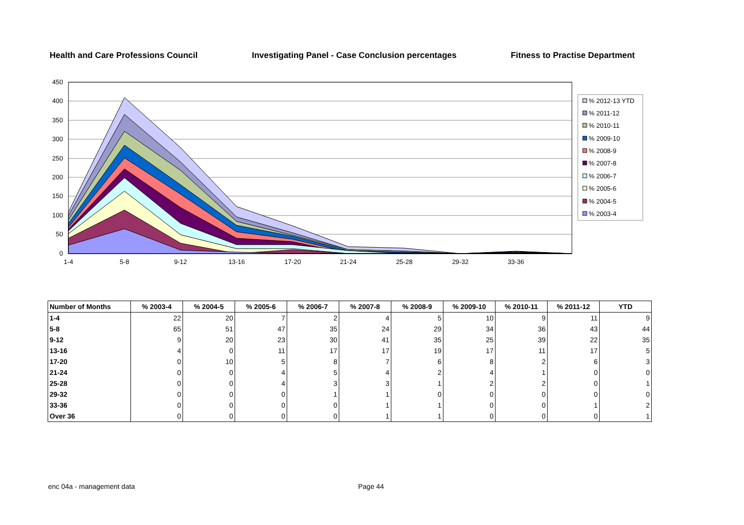Health and Care Professions Council Investigating Panel - Case Conclusion percentages Fitness to Practise Department
450
400
350
300
250
200
150
100
50
0
1-4
5-8
9-12
13-16
17-20
21-24
25-28
29-32
33-36
% 2012-13 YTD
% 2011-12
% 2010-11
% 2009-10
% 2008-9
% 2007-8
% 2006-7
% 2005-6
% 2004-5
% 2003-4
| Number of Months | % 2003-4 | % 2004-5 | % 2005-6 | % 2006-7 | % 2007-8 | % 2008-9 | % 2009-10 | % 2010-11 | % 2011-12 | YTD |
| --- | --- | --- | --- | --- | --- | --- | --- | --- | --- | --- |
| 1-4 | 22 | 20 | 7 | 2 | 4 | 5 | 10 | 9 | 11 | 9 |
| 5-8 | 65 | 51 | 47 | 35 | 24 | 29 | 34 | 36 | 43 | 44 |
| 9-12 | 9 | 20 | 23 | 30 | 41 | 35 | 25 | 39 | 22 | 35 |
| 13-16 | 4 | 0 | 11 | 17 | 17 | 19 | 17 | 11 | 17 | 5 |
| 17-20 | 0 | 10 | 5 | 8 | 7 | 6 | 8 | 2 | 6 | 3 |
| 21-24 | 0 | 0 | 4 | 5 | 4 | 2 | 4 | 1 | 0 | 0 |
| 25-28 | 0 | 0 | 4 | 3 | 3 | 1 | 2 | 2 | 0 | 1 |
| 29-32 | 0 | 0 | 0 | 1 | 1 | 0 | 0 | 0 | 0 | 0 |
| 33-36 | 0 | 0 | 0 | 0 | 1 | 1 | 0 | 0 | 1 | 2 |
| Over 36 | 0 | 0 | 0 | 0 | 1 | 1 | 0 | 0 | 0 | 1 |
enc 04a - management data Page 44